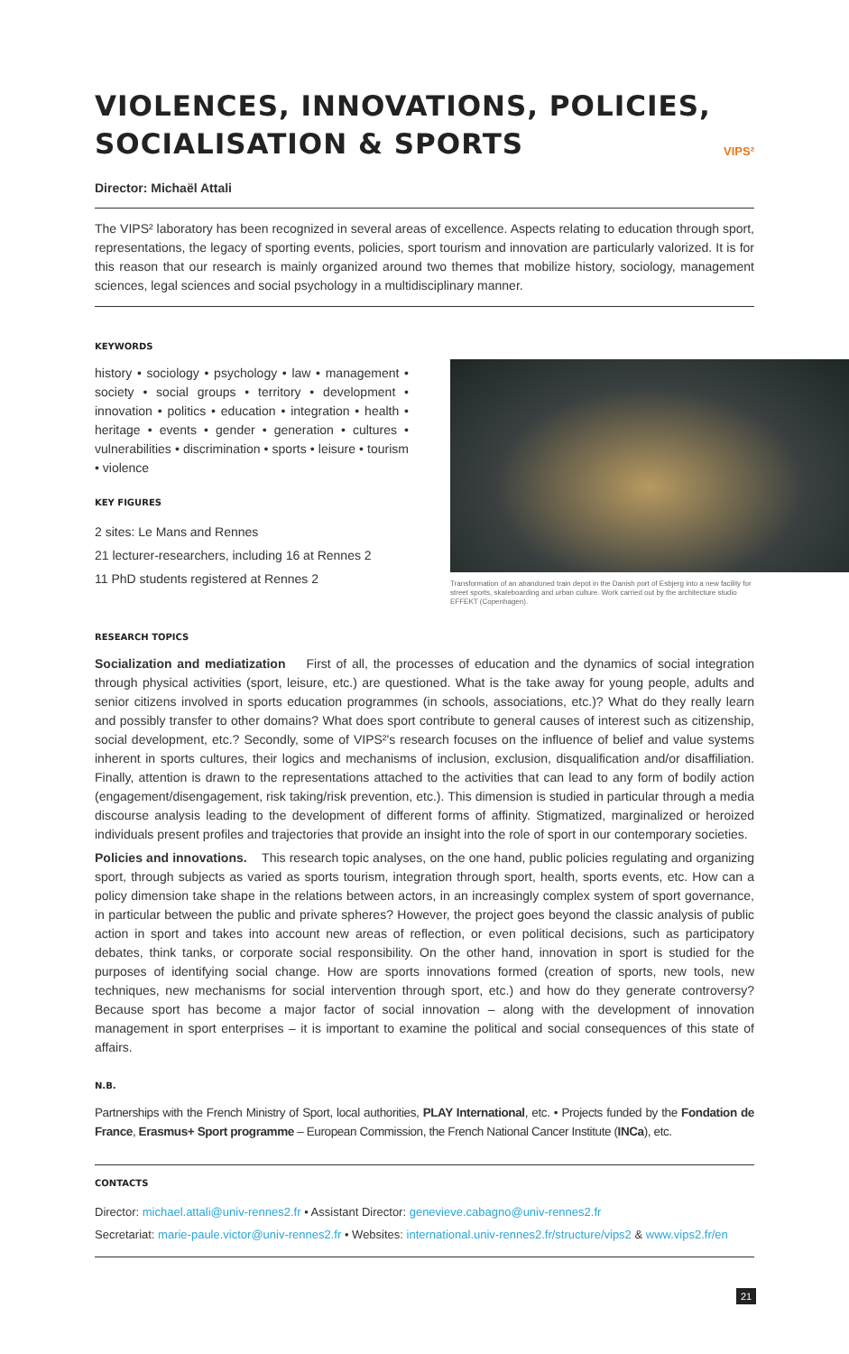VIOLENCES, INNOVATIONS, POLICIES,
SOCIALISATION & SPORTS
VIPS²
Director: Michaël Attali
The VIPS² laboratory has been recognized in several areas of excellence. Aspects relating to education through sport, representations, the legacy of sporting events, policies, sport tourism and innovation are particularly valorized. It is for this reason that our research is mainly organized around two themes that mobilize history, sociology, management sciences, legal sciences and social psychology in a multidisciplinary manner.
KEYWORDS
history • sociology • psychology • law • management • society • social groups • territory • development • innovation • politics • education • integration • health • heritage • events • gender • generation • cultures • vulnerabilities • discrimination • sports • leisure • tourism • violence
KEY FIGURES
2 sites: Le Mans and Rennes
21 lecturer-researchers, including 16 at Rennes 2
11 PhD students registered at Rennes 2
Transformation of an abandoned train depot in the Danish port of Esbjerg into a new facility for street sports, skateboarding and urban culture. Work carried out by the architecture studio EFFEKT (Copenhagen).
RESEARCH TOPICS
Socialization and mediatization First of all, the processes of education and the dynamics of social integration through physical activities (sport, leisure, etc.) are questioned. What is the take away for young people, adults and senior citizens involved in sports education programmes (in schools, associations, etc.)? What do they really learn and possibly transfer to other domains? What does sport contribute to general causes of interest such as citizenship, social development, etc.? Secondly, some of VIPS²'s research focuses on the influence of belief and value systems inherent in sports cultures, their logics and mechanisms of inclusion, exclusion, disqualification and/or disaffiliation. Finally, attention is drawn to the representations attached to the activities that can lead to any form of bodily action (engagement/disengagement, risk taking/risk prevention, etc.). This dimension is studied in particular through a media discourse analysis leading to the development of different forms of affinity. Stigmatized, marginalized or heroized individuals present profiles and trajectories that provide an insight into the role of sport in our contemporary societies.
Policies and innovations. This research topic analyses, on the one hand, public policies regulating and organizing sport, through subjects as varied as sports tourism, integration through sport, health, sports events, etc. How can a policy dimension take shape in the relations between actors, in an increasingly complex system of sport governance, in particular between the public and private spheres? However, the project goes beyond the classic analysis of public action in sport and takes into account new areas of reflection, or even political decisions, such as participatory debates, think tanks, or corporate social responsibility. On the other hand, innovation in sport is studied for the purposes of identifying social change. How are sports innovations formed (creation of sports, new tools, new techniques, new mechanisms for social intervention through sport, etc.) and how do they generate controversy? Because sport has become a major factor of social innovation – along with the development of innovation management in sport enterprises – it is important to examine the political and social consequences of this state of affairs.
N.B.
Partnerships with the French Ministry of Sport, local authorities, PLAY International, etc. • Projects funded by the Fondation de France, Erasmus+ Sport programme – European Commission, the French National Cancer Institute (INCa), etc.
CONTACTS
Director: michael.attali@univ-rennes2.fr • Assistant Director: genevieve.cabagno@univ-rennes2.fr
Secretariat: marie-paule.victor@univ-rennes2.fr • Websites: international.univ-rennes2.fr/structure/vips2 & www.vips2.fr/en
21